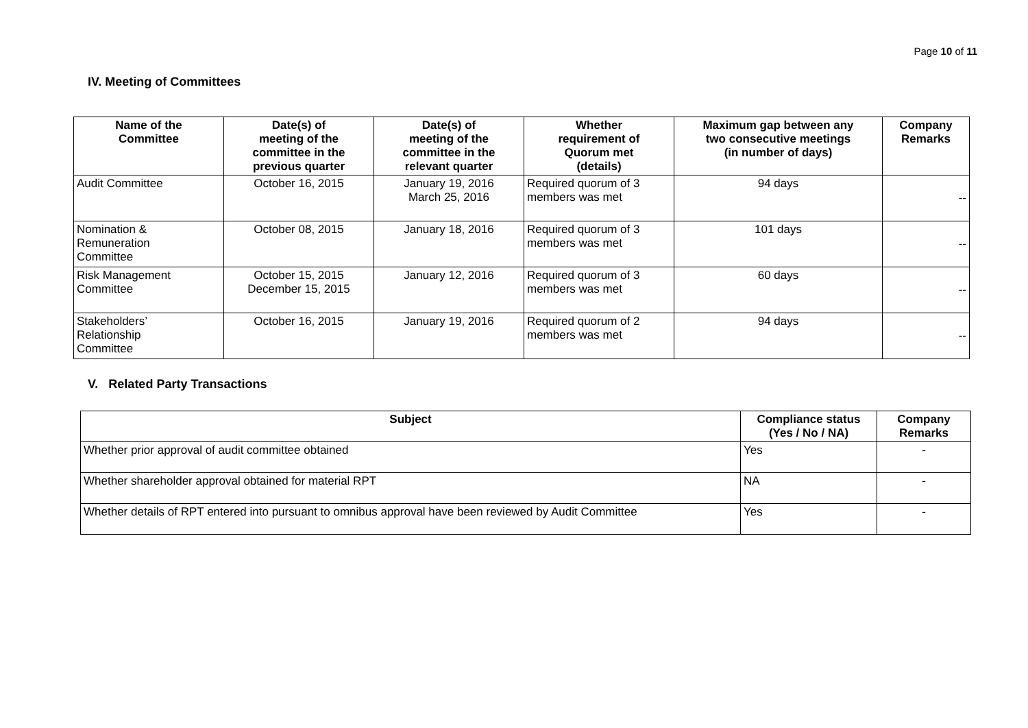Page 10 of 11
IV. Meeting of Committees
| Name of the Committee | Date(s) of meeting of the committee in the previous quarter | Date(s) of meeting of the committee in the relevant quarter | Whether requirement of Quorum met (details) | Maximum gap between any two consecutive meetings (in number of days) | Company Remarks |
| --- | --- | --- | --- | --- | --- |
| Audit Committee | October 16, 2015 | January 19, 2016 March 25, 2016 | Required quorum of 3 members was met | 94 days | -- |
| Nomination & Remuneration Committee | October 08, 2015 | January 18, 2016 | Required quorum of 3 members was met | 101 days | -- |
| Risk Management Committee | October 15, 2015 December 15, 2015 | January 12, 2016 | Required quorum of 3 members was met | 60 days | -- |
| Stakeholders’ Relationship Committee | October 16, 2015 | January 19, 2016 | Required quorum of 2 members was met | 94 days | -- |
V. Related Party Transactions
| Subject | Compliance status (Yes / No / NA) | Company Remarks |
| --- | --- | --- |
| Whether prior approval of audit committee obtained | Yes | - |
| Whether shareholder approval obtained for material RPT | NA | - |
| Whether details of RPT entered into pursuant to omnibus approval have been reviewed by Audit Committee | Yes | - |